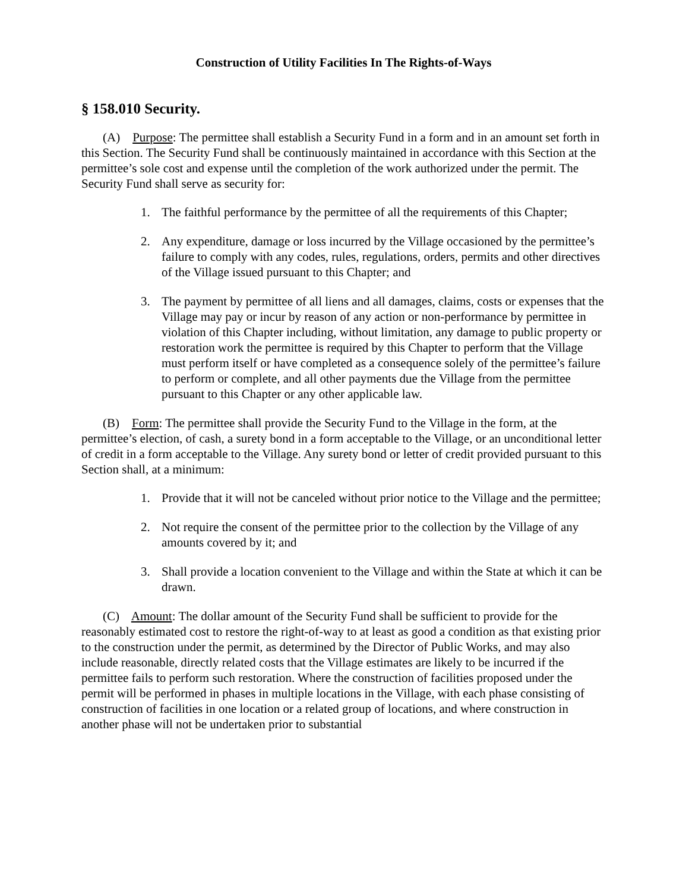Construction of Utility Facilities In The Rights-of-Ways
§ 158.010 Security.
(A) Purpose: The permittee shall establish a Security Fund in a form and in an amount set forth in this Section. The Security Fund shall be continuously maintained in accordance with this Section at the permittee’s sole cost and expense until the completion of the work authorized under the permit. The Security Fund shall serve as security for:
1. The faithful performance by the permittee of all the requirements of this Chapter;
2. Any expenditure, damage or loss incurred by the Village occasioned by the permittee’s failure to comply with any codes, rules, regulations, orders, permits and other directives of the Village issued pursuant to this Chapter; and
3. The payment by permittee of all liens and all damages, claims, costs or expenses that the Village may pay or incur by reason of any action or non-performance by permittee in violation of this Chapter including, without limitation, any damage to public property or restoration work the permittee is required by this Chapter to perform that the Village must perform itself or have completed as a consequence solely of the permittee’s failure to perform or complete, and all other payments due the Village from the permittee pursuant to this Chapter or any other applicable law.
(B) Form: The permittee shall provide the Security Fund to the Village in the form, at the permittee’s election, of cash, a surety bond in a form acceptable to the Village, or an unconditional letter of credit in a form acceptable to the Village. Any surety bond or letter of credit provided pursuant to this Section shall, at a minimum:
1. Provide that it will not be canceled without prior notice to the Village and the permittee;
2. Not require the consent of the permittee prior to the collection by the Village of any amounts covered by it; and
3. Shall provide a location convenient to the Village and within the State at which it can be drawn.
(C) Amount: The dollar amount of the Security Fund shall be sufficient to provide for the reasonably estimated cost to restore the right-of-way to at least as good a condition as that existing prior to the construction under the permit, as determined by the Director of Public Works, and may also include reasonable, directly related costs that the Village estimates are likely to be incurred if the permittee fails to perform such restoration. Where the construction of facilities proposed under the permit will be performed in phases in multiple locations in the Village, with each phase consisting of construction of facilities in one location or a related group of locations, and where construction in another phase will not be undertaken prior to substantial